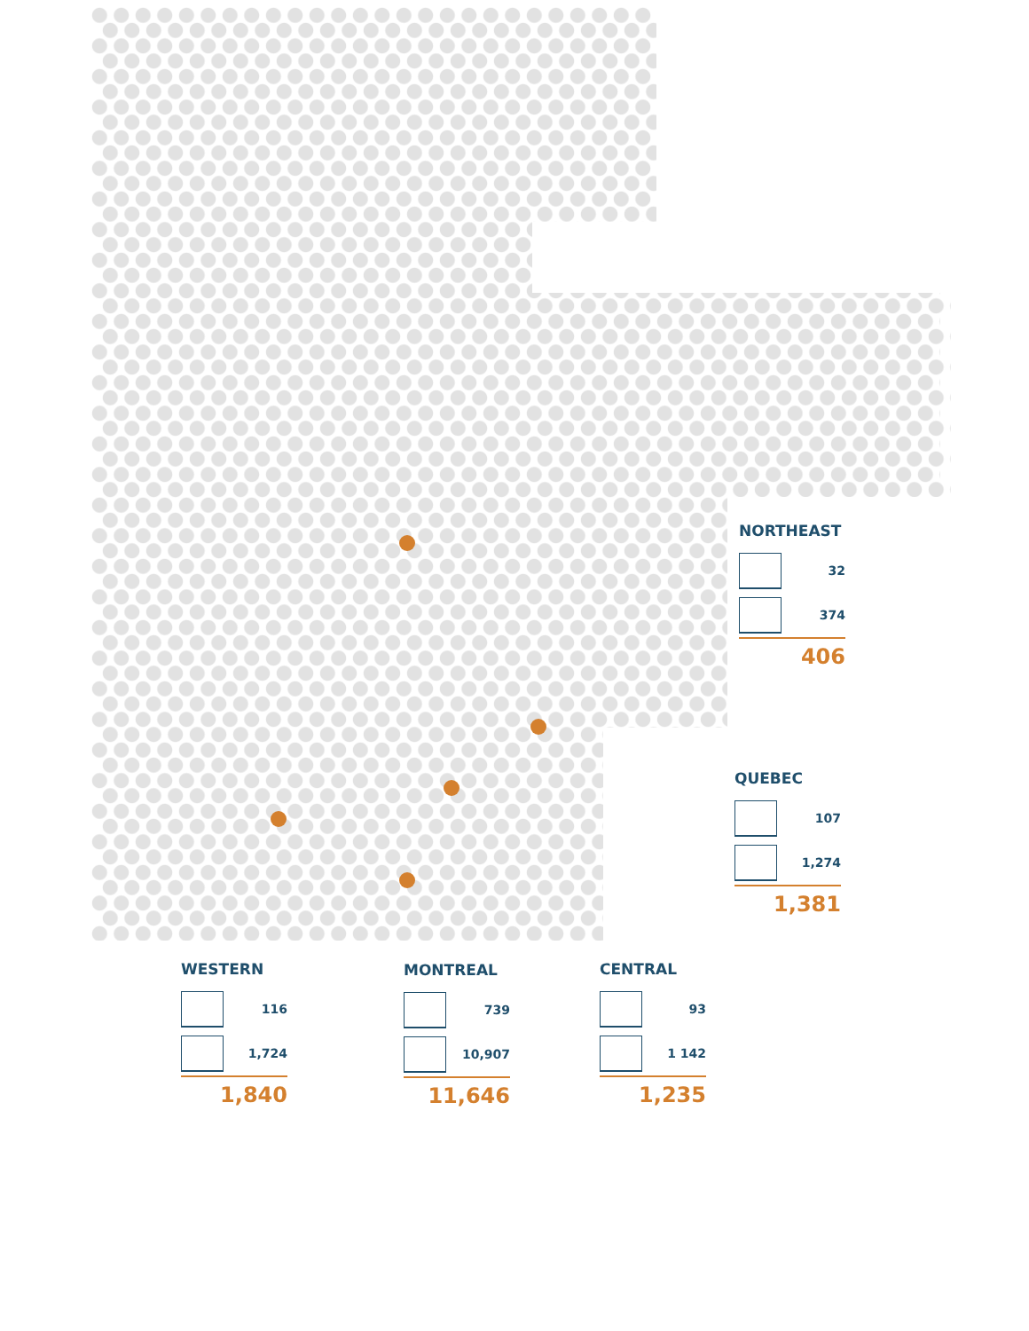NORTHEAST
32
374
406
QUEBEC
107
1,274
1,381
WESTERN
116
1,724
1,840
MONTREAL
739
10,907
11,646
CENTRAL
93
1 142
1,235